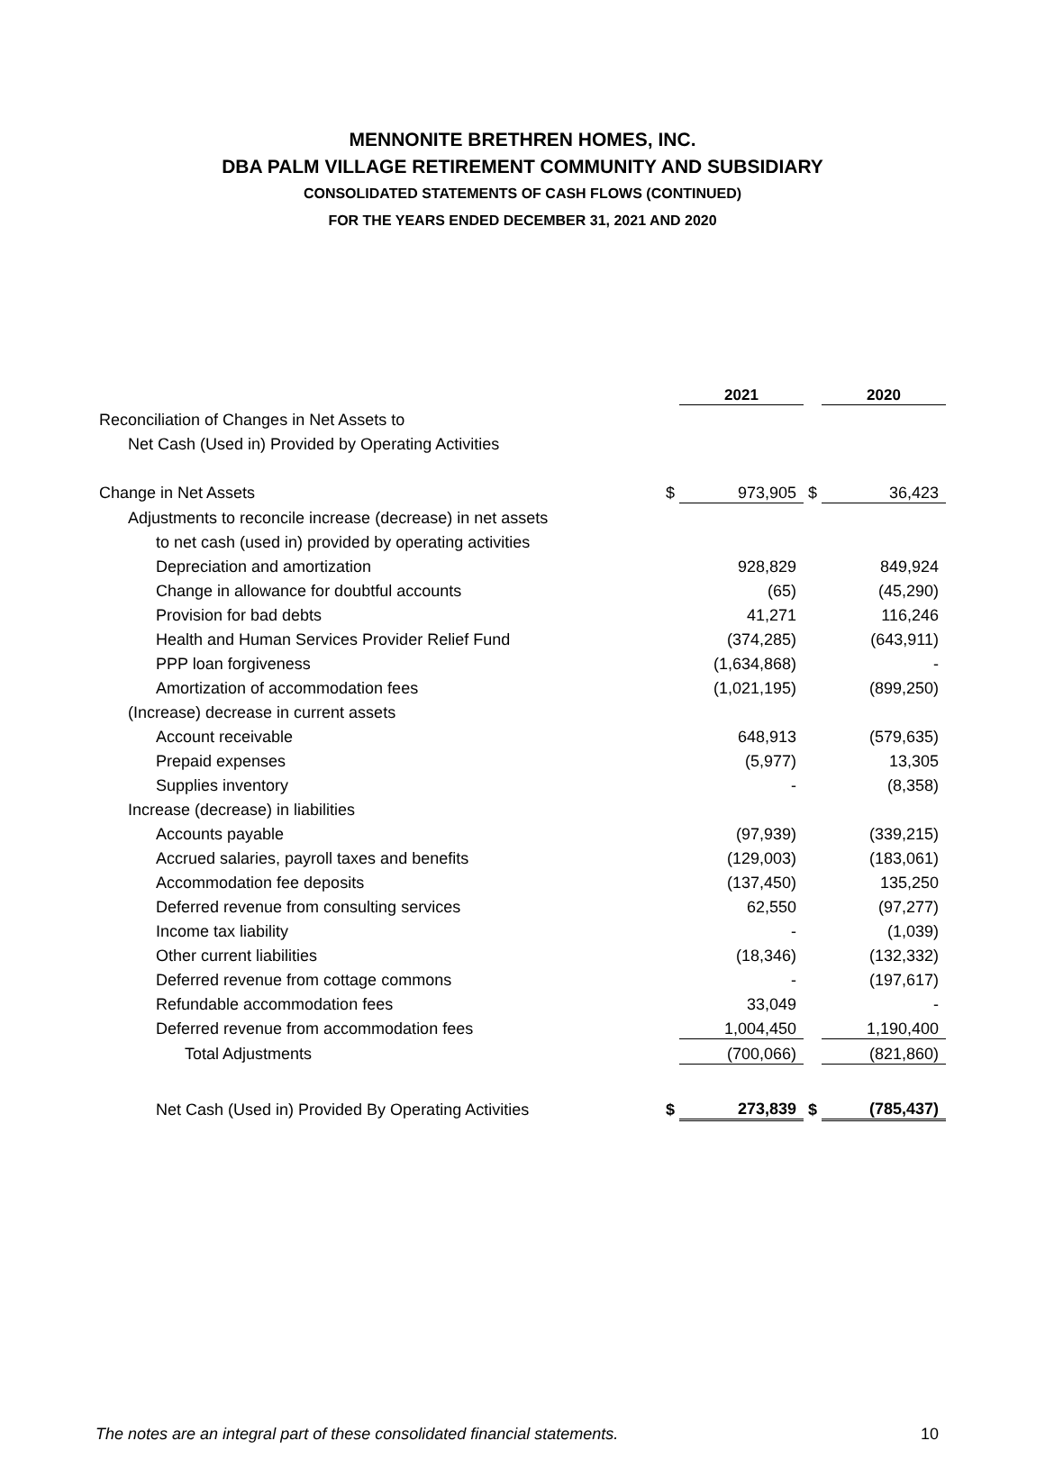MENNONITE BRETHREN HOMES, INC.
DBA PALM VILLAGE RETIREMENT COMMUNITY AND SUBSIDIARY
CONSOLIDATED STATEMENTS OF CASH FLOWS (CONTINUED)
FOR THE YEARS ENDED DECEMBER 31, 2021 AND 2020
| | | 2021 | | 2020 |
| --- | --- | --- | --- | --- |
| Reconciliation of Changes in Net Assets to | | | | |
| Net Cash (Used in) Provided by Operating Activities | | | | |
| Change in Net Assets | $ | 973,905 | $ | 36,423 |
| Adjustments to reconcile increase (decrease) in net assets | | | | |
| to net cash (used in) provided by operating activities | | | | |
| Depreciation and amortization | | 928,829 | | 849,924 |
| Change in allowance for doubtful accounts | | (65) | | (45,290) |
| Provision for bad debts | | 41,271 | | 116,246 |
| Health and Human Services Provider Relief Fund | | (374,285) | | (643,911) |
| PPP loan forgiveness | | (1,634,868) | | - |
| Amortization of accommodation fees | | (1,021,195) | | (899,250) |
| (Increase) decrease in current assets | | | | |
| Account receivable | | 648,913 | | (579,635) |
| Prepaid expenses | | (5,977) | | 13,305 |
| Supplies inventory | | - | | (8,358) |
| Increase (decrease) in liabilities | | | | |
| Accounts payable | | (97,939) | | (339,215) |
| Accrued salaries, payroll taxes and benefits | | (129,003) | | (183,061) |
| Accommodation fee deposits | | (137,450) | | 135,250 |
| Deferred revenue from consulting services | | 62,550 | | (97,277) |
| Income tax liability | | - | | (1,039) |
| Other current liabilities | | (18,346) | | (132,332) |
| Deferred revenue from cottage commons | | - | | (197,617) |
| Refundable accommodation fees | | 33,049 | | - |
| Deferred revenue from accommodation fees | | 1,004,450 | | 1,190,400 |
| Total Adjustments | | (700,066) | | (821,860) |
| Net Cash (Used in) Provided By Operating Activities | $ | 273,839 | $ | (785,437) |
The notes are an integral part of these consolidated financial statements. 10